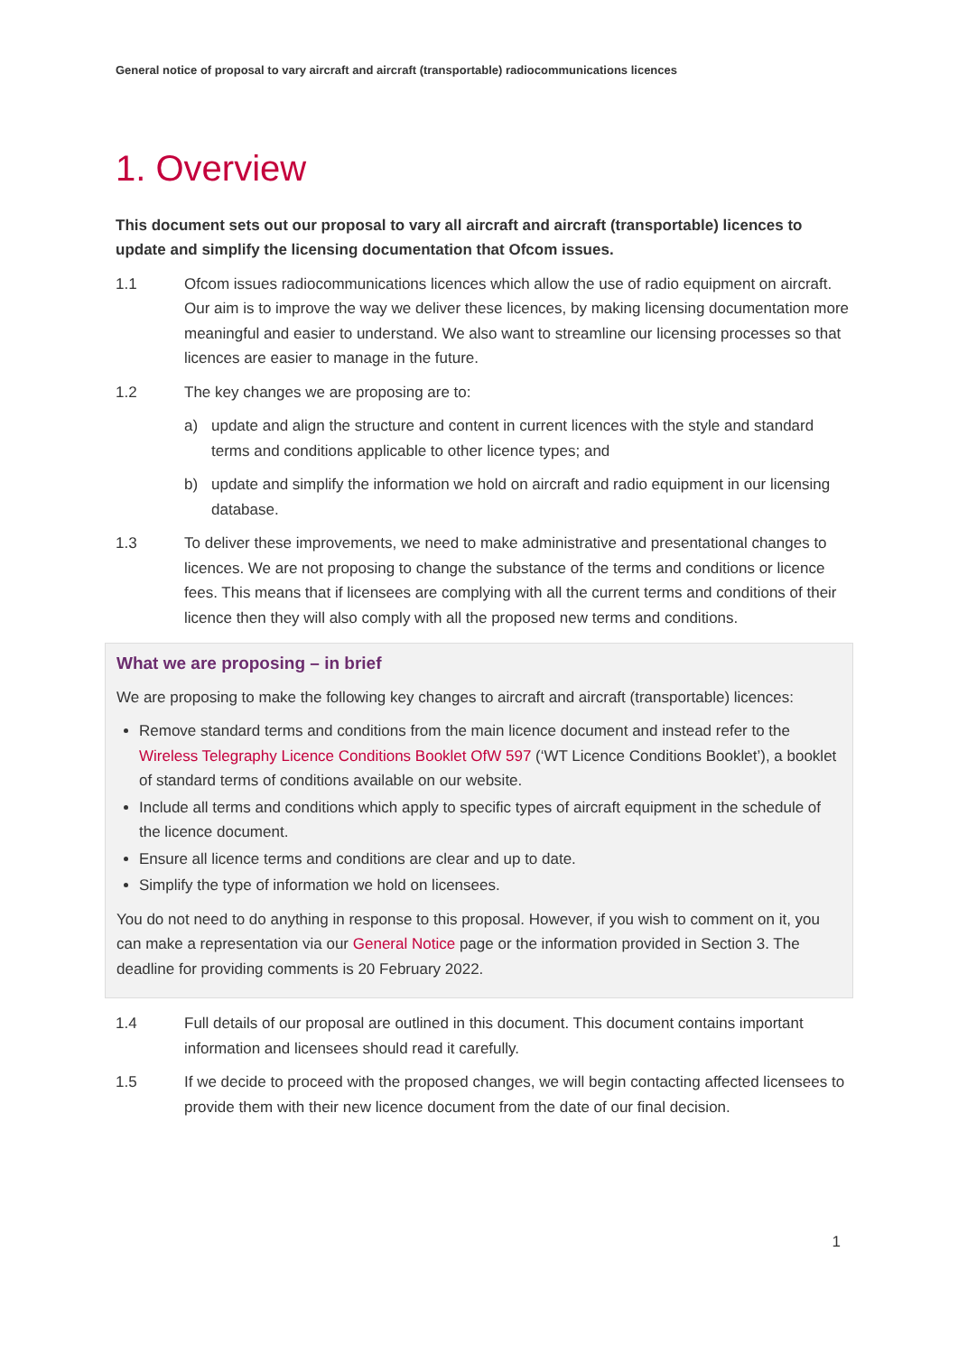General notice of proposal to vary aircraft and aircraft (transportable) radiocommunications licences
1. Overview
This document sets out our proposal to vary all aircraft and aircraft (transportable) licences to update and simplify the licensing documentation that Ofcom issues.
1.1 Ofcom issues radiocommunications licences which allow the use of radio equipment on aircraft. Our aim is to improve the way we deliver these licences, by making licensing documentation more meaningful and easier to understand. We also want to streamline our licensing processes so that licences are easier to manage in the future.
1.2 The key changes we are proposing are to:
a) update and align the structure and content in current licences with the style and standard terms and conditions applicable to other licence types; and
b) update and simplify the information we hold on aircraft and radio equipment in our licensing database.
1.3 To deliver these improvements, we need to make administrative and presentational changes to licences. We are not proposing to change the substance of the terms and conditions or licence fees. This means that if licensees are complying with all the current terms and conditions of their licence then they will also comply with all the proposed new terms and conditions.
What we are proposing – in brief
We are proposing to make the following key changes to aircraft and aircraft (transportable) licences:
Remove standard terms and conditions from the main licence document and instead refer to the Wireless Telegraphy Licence Conditions Booklet OfW 597 (‘WT Licence Conditions Booklet’), a booklet of standard terms of conditions available on our website.
Include all terms and conditions which apply to specific types of aircraft equipment in the schedule of the licence document.
Ensure all licence terms and conditions are clear and up to date.
Simplify the type of information we hold on licensees.
You do not need to do anything in response to this proposal. However, if you wish to comment on it, you can make a representation via our General Notice page or the information provided in Section 3. The deadline for providing comments is 20 February 2022.
1.4 Full details of our proposal are outlined in this document. This document contains important information and licensees should read it carefully.
1.5 If we decide to proceed with the proposed changes, we will begin contacting affected licensees to provide them with their new licence document from the date of our final decision.
1